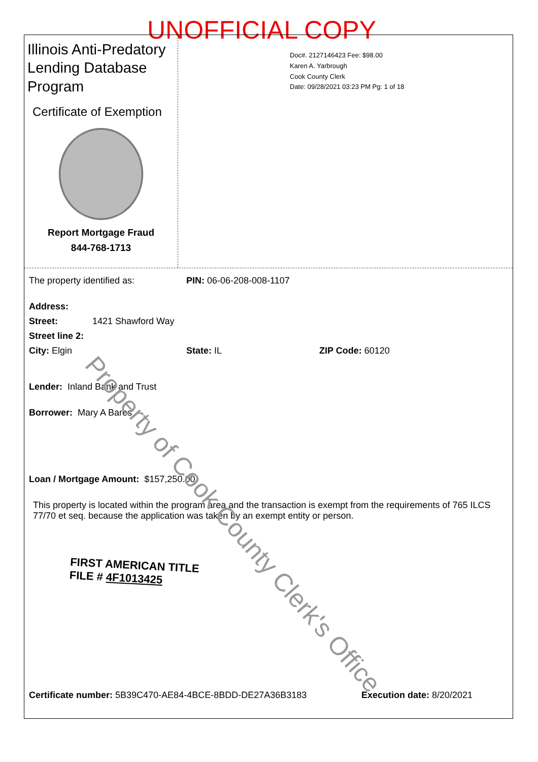UNOFFICIAL COPY
Illinois Anti-Predatory Lending Database Program
Certificate of Exemption
Report Mortgage Fraud
844-768-1713
Doc#. 2127146423 Fee: $98.00
Karen A. Yarbrough
Cook County Clerk
Date: 09/28/2021 03:23 PM Pg: 1 of 18
The property identified as: PIN: 06-06-208-008-1107
Address:
Street: 1421 Shawford Way
Street line 2:
City: Elgin State: IL ZIP Code: 60120
Lender: Inland Bank and Trust
Borrower: Mary A Bares
Loan / Mortgage Amount: $157,250.00
This property is located within the program area and the transaction is exempt from the requirements of 765 ILCS 77/70 et seq. because the application was taken by an exempt entity or person.
FIRST AMERICAN TITLE
FILE # 4F1013425
Certificate number: 5B39C470-AE84-4BCE-8BDD-DE27A36B3183 Execution date: 8/20/2021
Property of Cook County Clerk's Office